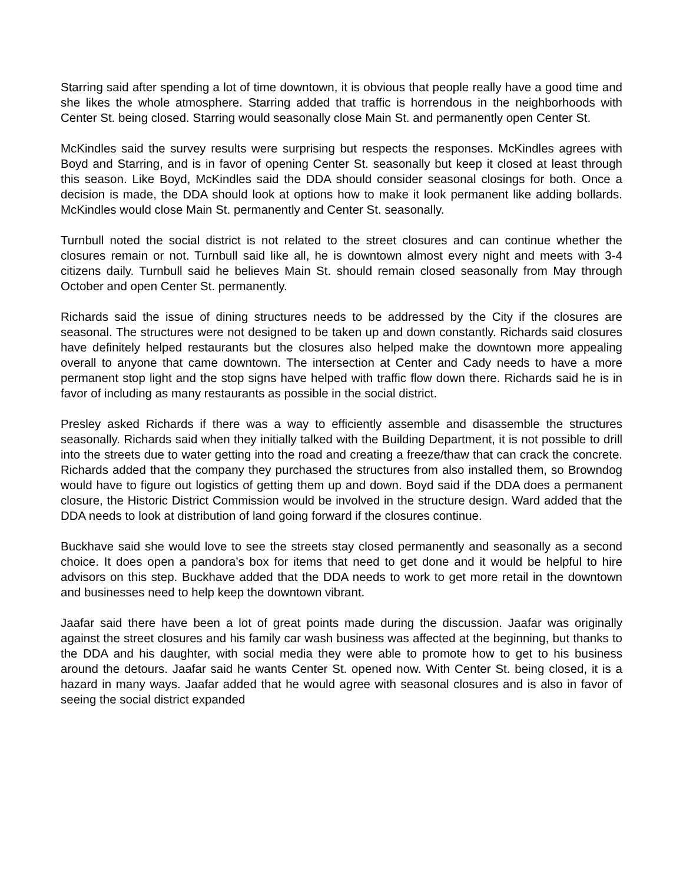Starring said after spending a lot of time downtown, it is obvious that people really have a good time and she likes the whole atmosphere. Starring added that traffic is horrendous in the neighborhoods with Center St. being closed. Starring would seasonally close Main St. and permanently open Center St.
McKindles said the survey results were surprising but respects the responses. McKindles agrees with Boyd and Starring, and is in favor of opening Center St. seasonally but keep it closed at least through this season. Like Boyd, McKindles said the DDA should consider seasonal closings for both. Once a decision is made, the DDA should look at options how to make it look permanent like adding bollards. McKindles would close Main St. permanently and Center St. seasonally.
Turnbull noted the social district is not related to the street closures and can continue whether the closures remain or not. Turnbull said like all, he is downtown almost every night and meets with 3-4 citizens daily. Turnbull said he believes Main St. should remain closed seasonally from May through October and open Center St. permanently.
Richards said the issue of dining structures needs to be addressed by the City if the closures are seasonal. The structures were not designed to be taken up and down constantly. Richards said closures have definitely helped restaurants but the closures also helped make the downtown more appealing overall to anyone that came downtown. The intersection at Center and Cady needs to have a more permanent stop light and the stop signs have helped with traffic flow down there. Richards said he is in favor of including as many restaurants as possible in the social district.
Presley asked Richards if there was a way to efficiently assemble and disassemble the structures seasonally. Richards said when they initially talked with the Building Department, it is not possible to drill into the streets due to water getting into the road and creating a freeze/thaw that can crack the concrete. Richards added that the company they purchased the structures from also installed them, so Browndog would have to figure out logistics of getting them up and down. Boyd said if the DDA does a permanent closure, the Historic District Commission would be involved in the structure design. Ward added that the DDA needs to look at distribution of land going forward if the closures continue.
Buckhave said she would love to see the streets stay closed permanently and seasonally as a second choice. It does open a pandora’s box for items that need to get done and it would be helpful to hire advisors on this step. Buckhave added that the DDA needs to work to get more retail in the downtown and businesses need to help keep the downtown vibrant.
Jaafar said there have been a lot of great points made during the discussion. Jaafar was originally against the street closures and his family car wash business was affected at the beginning, but thanks to the DDA and his daughter, with social media they were able to promote how to get to his business around the detours. Jaafar said he wants Center St. opened now. With Center St. being closed, it is a hazard in many ways. Jaafar added that he would agree with seasonal closures and is also in favor of seeing the social district expanded